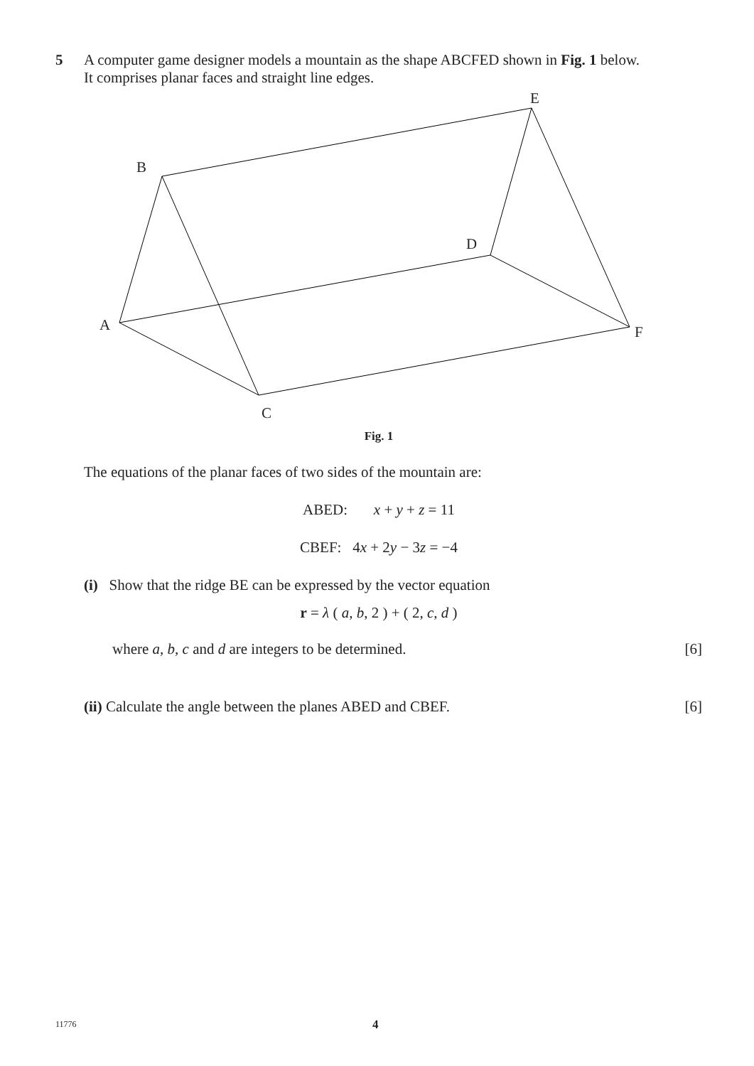5 A computer game designer models a mountain as the shape ABCFED shown in Fig. 1 below.
It comprises planar faces and straight line edges.
E
B
D
A
F
C
Fig. 1
The equations of the planar faces of two sides of the mountain are:
ABED: x + y + z = 11
CBEF: 4x + 2y − 3z = −4
(i) Show that the ridge BE can be expressed by the vector equation
r = λ ( a, b, 2 ) + ( 2, c, d )
where a, b, c and d are integers to be determined. [6]
(ii) Calculate the angle between the planes ABED and CBEF. [6]
11776 4